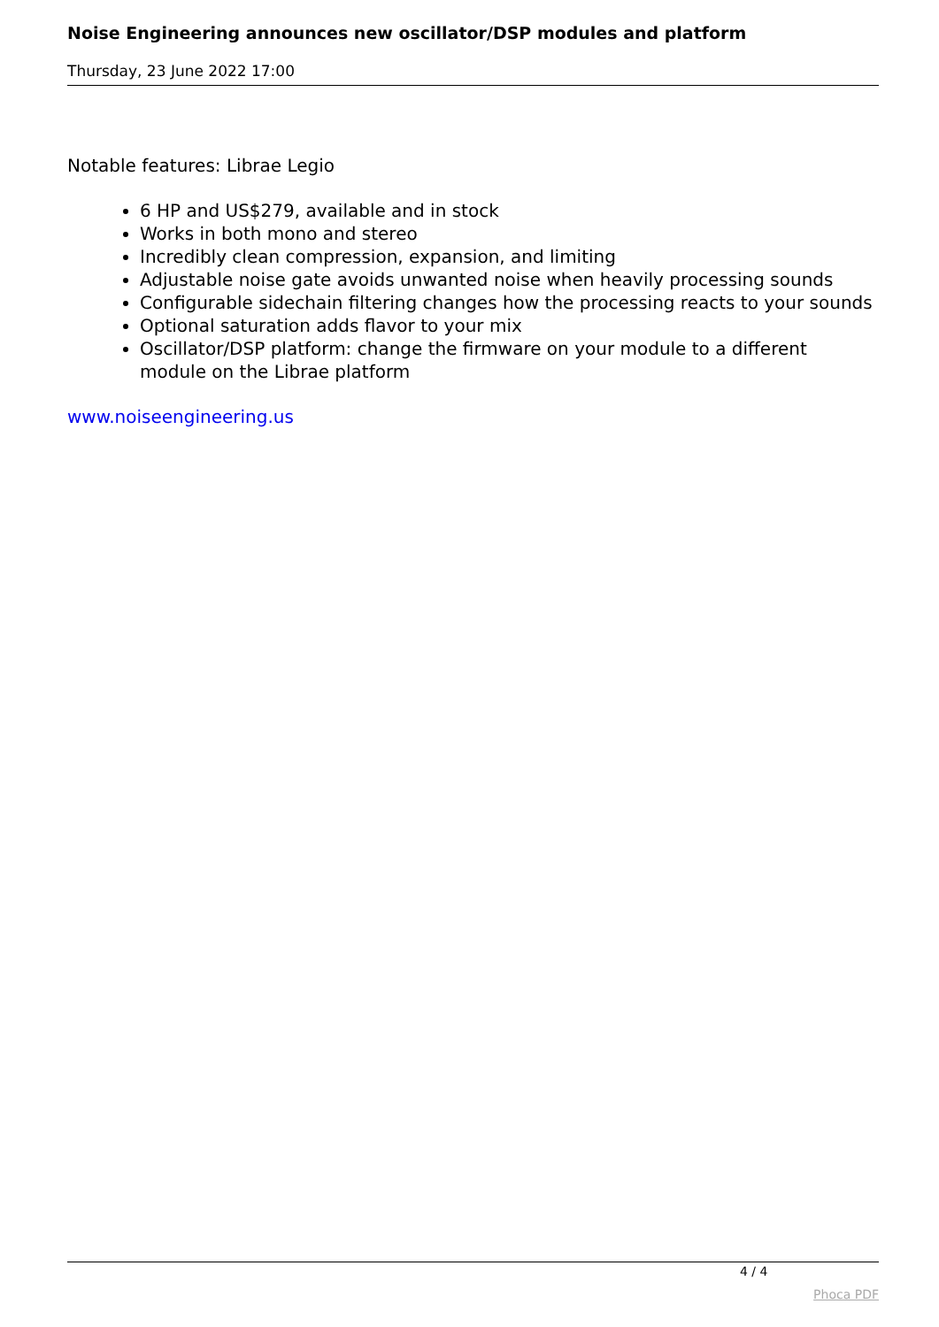Noise Engineering announces new oscillator/DSP modules and platform
Thursday, 23 June 2022 17:00
Notable features: Librae Legio
6 HP and US$279, available and in stock
Works in both mono and stereo
Incredibly clean compression, expansion, and limiting
Adjustable noise gate avoids unwanted noise when heavily processing sounds
Configurable sidechain filtering changes how the processing reacts to your sounds
Optional saturation adds flavor to your mix
Oscillator/DSP platform: change the firmware on your module to a different module on the Librae platform
www.noiseengineering.us
4 / 4
Phoca PDF